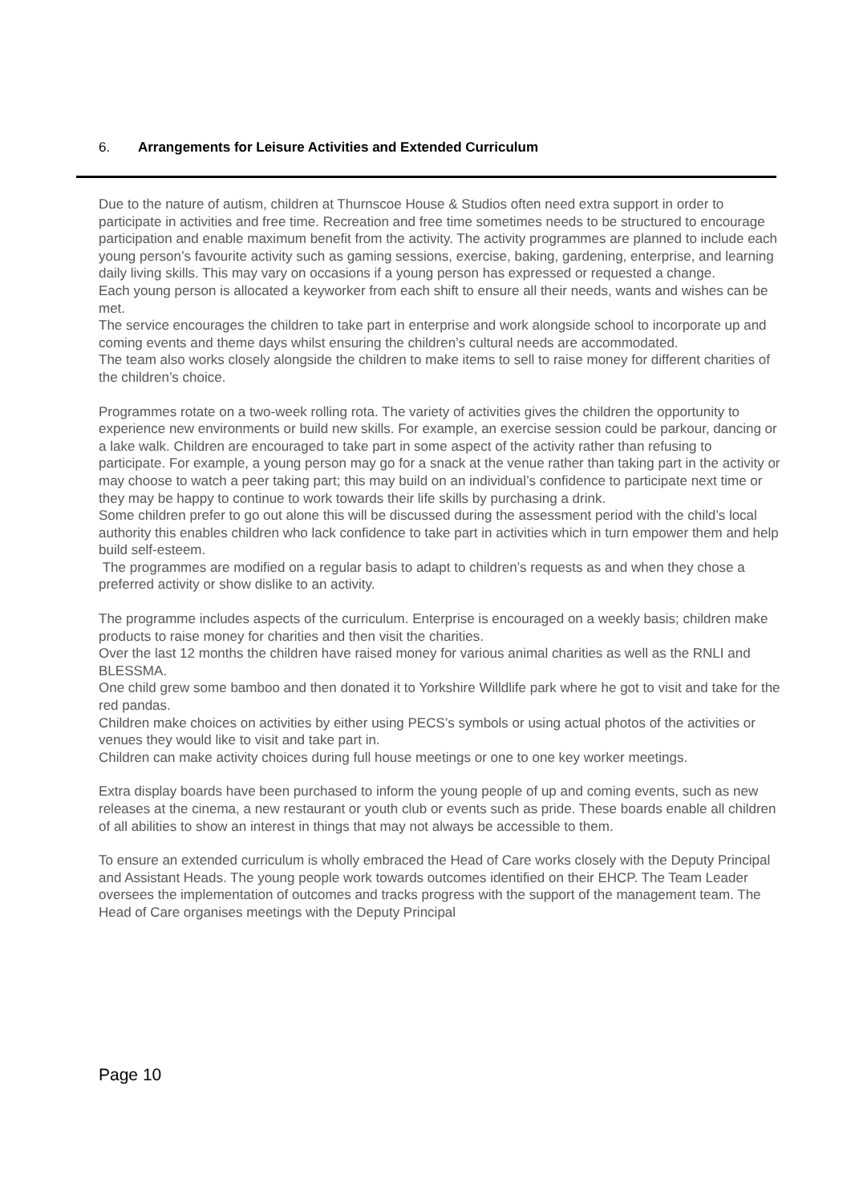6. Arrangements for Leisure Activities and Extended Curriculum
Due to the nature of autism, children at Thurnscoe House & Studios often need extra support in order to participate in activities and free time. Recreation and free time sometimes needs to be structured to encourage participation and enable maximum benefit from the activity. The activity programmes are planned to include each young person’s favourite activity such as gaming sessions, exercise, baking, gardening, enterprise, and learning daily living skills. This may vary on occasions if a young person has expressed or requested a change.
Each young person is allocated a keyworker from each shift to ensure all their needs, wants and wishes can be met.
The service encourages the children to take part in enterprise and work alongside school to incorporate up and coming events and theme days whilst ensuring the children’s cultural needs are accommodated.
The team also works closely alongside the children to make items to sell to raise money for different charities of the children’s choice.
Programmes rotate on a two-week rolling rota. The variety of activities gives the children the opportunity to experience new environments or build new skills. For example, an exercise session could be parkour, dancing or a lake walk. Children are encouraged to take part in some aspect of the activity rather than refusing to participate. For example, a young person may go for a snack at the venue rather than taking part in the activity or may choose to watch a peer taking part; this may build on an individual’s confidence to participate next time or they may be happy to continue to work towards their life skills by purchasing a drink.
Some children prefer to go out alone this will be discussed during the assessment period with the child’s local authority this enables children who lack confidence to take part in activities which in turn empower them and help build self-esteem.
The programmes are modified on a regular basis to adapt to children’s requests as and when they chose a preferred activity or show dislike to an activity.
The programme includes aspects of the curriculum. Enterprise is encouraged on a weekly basis; children make products to raise money for charities and then visit the charities.
Over the last 12 months the children have raised money for various animal charities as well as the RNLI and BLESSMA.
One child grew some bamboo and then donated it to Yorkshire Willdlife park where he got to visit and take for the red pandas.
Children make choices on activities by either using PECS’s symbols or using actual photos of the activities or venues they would like to visit and take part in.
Children can make activity choices during full house meetings or one to one key worker meetings.
Extra display boards have been purchased to inform the young people of up and coming events, such as new releases at the cinema, a new restaurant or youth club or events such as pride. These boards enable all children of all abilities to show an interest in things that may not always be accessible to them.
To ensure an extended curriculum is wholly embraced the Head of Care works closely with the Deputy Principal and Assistant Heads. The young people work towards outcomes identified on their EHCP. The Team Leader oversees the implementation of outcomes and tracks progress with the support of the management team. The Head of Care organises meetings with the Deputy Principal
Page 10